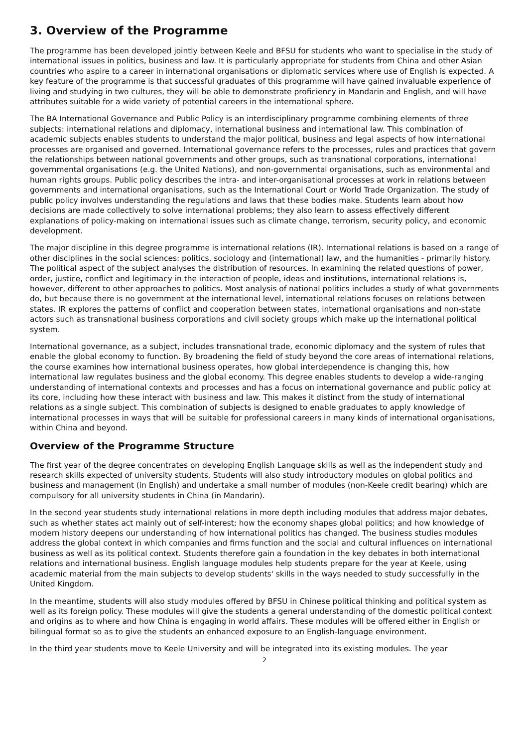3. Overview of the Programme
The programme has been developed jointly between Keele and BFSU for students who want to specialise in the study of international issues in politics, business and law. It is particularly appropriate for students from China and other Asian countries who aspire to a career in international organisations or diplomatic services where use of English is expected. A key feature of the programme is that successful graduates of this programme will have gained invaluable experience of living and studying in two cultures, they will be able to demonstrate proficiency in Mandarin and English, and will have attributes suitable for a wide variety of potential careers in the international sphere.
The BA International Governance and Public Policy is an interdisciplinary programme combining elements of three subjects: international relations and diplomacy, international business and international law. This combination of academic subjects enables students to understand the major political, business and legal aspects of how international processes are organised and governed. International governance refers to the processes, rules and practices that govern the relationships between national governments and other groups, such as transnational corporations, international governmental organisations (e.g. the United Nations), and non-governmental organisations, such as environmental and human rights groups. Public policy describes the intra- and inter-organisational processes at work in relations between governments and international organisations, such as the International Court or World Trade Organization. The study of public policy involves understanding the regulations and laws that these bodies make. Students learn about how decisions are made collectively to solve international problems; they also learn to assess effectively different explanations of policy-making on international issues such as climate change, terrorism, security policy, and economic development.
The major discipline in this degree programme is international relations (IR). International relations is based on a range of other disciplines in the social sciences: politics, sociology and (international) law, and the humanities - primarily history. The political aspect of the subject analyses the distribution of resources. In examining the related questions of power, order, justice, conflict and legitimacy in the interaction of people, ideas and institutions, international relations is, however, different to other approaches to politics. Most analysis of national politics includes a study of what governments do, but because there is no government at the international level, international relations focuses on relations between states. IR explores the patterns of conflict and cooperation between states, international organisations and non-state actors such as transnational business corporations and civil society groups which make up the international political system.
International governance, as a subject, includes transnational trade, economic diplomacy and the system of rules that enable the global economy to function. By broadening the field of study beyond the core areas of international relations, the course examines how international business operates, how global interdependence is changing this, how international law regulates business and the global economy. This degree enables students to develop a wide-ranging understanding of international contexts and processes and has a focus on international governance and public policy at its core, including how these interact with business and law. This makes it distinct from the study of international relations as a single subject. This combination of subjects is designed to enable graduates to apply knowledge of international processes in ways that will be suitable for professional careers in many kinds of international organisations, within China and beyond.
Overview of the Programme Structure
The first year of the degree concentrates on developing English Language skills as well as the independent study and research skills expected of university students. Students will also study introductory modules on global politics and business and management (in English) and undertake a small number of modules (non-Keele credit bearing) which are compulsory for all university students in China (in Mandarin).
In the second year students study international relations in more depth including modules that address major debates, such as whether states act mainly out of self-interest; how the economy shapes global politics; and how knowledge of modern history deepens our understanding of how international politics has changed. The business studies modules address the global context in which companies and firms function and the social and cultural influences on international business as well as its political context. Students therefore gain a foundation in the key debates in both international relations and international business. English language modules help students prepare for the year at Keele, using academic material from the main subjects to develop students' skills in the ways needed to study successfully in the United Kingdom.
In the meantime, students will also study modules offered by BFSU in Chinese political thinking and political system as well as its foreign policy. These modules will give the students a general understanding of the domestic political context and origins as to where and how China is engaging in world affairs. These modules will be offered either in English or bilingual format so as to give the students an enhanced exposure to an English-language environment.
In the third year students move to Keele University and will be integrated into its existing modules. The year
2